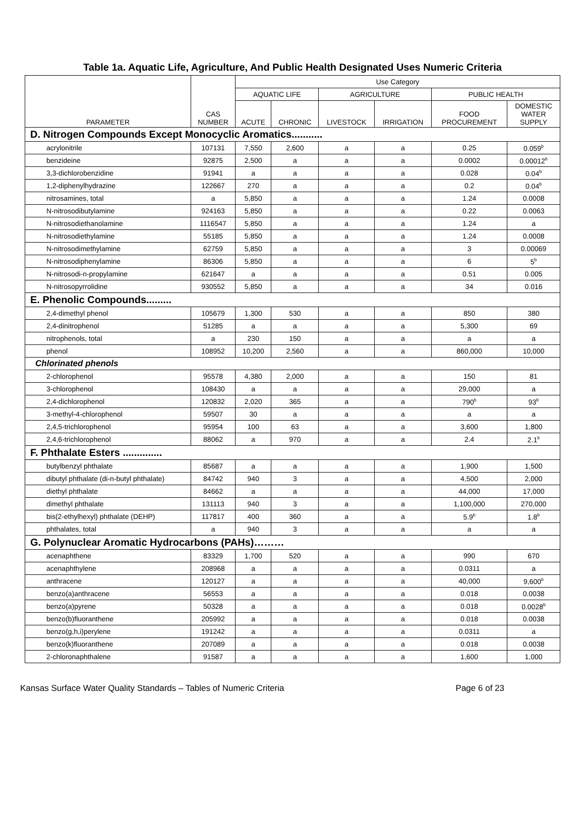Table 1a. Aquatic Life, Agriculture, And Public Health Designated Uses Numeric Criteria
| PARAMETER | CAS NUMBER | Use Category | | | | | |
| --- | --- | --- | --- | --- | --- | --- | --- |
| | | AQUATIC LIFE | | AGRICULTURE | | PUBLIC HEALTH | |
| | | ACUTE | CHRONIC | LIVESTOCK | IRRIGATION | FOOD PROCUREMENT | DOMESTIC WATER SUPPLY |
| D. Nitrogen Compounds Except Monocyclic Aromatics........... | | | | | | | |
| acrylonitrile | 107131 | 7,550 | 2,600 | a | a | 0.25 | 0.059<sup>b</sup> |
| benzideine | 92875 | 2,500 | a | a | a | 0.0002 | 0.00012<sup>b</sup> |
| 3,3-dichlorobenzidine | 91941 | a | a | a | a | 0.028 | 0.04<sup>b</sup> |
| 1,2-diphenylhydrazine | 122667 | 270 | a | a | a | 0.2 | 0.04<sup>b</sup> |
| nitrosamines, total | a | 5,850 | a | a | a | 1.24 | 0.0008 |
| N-nitrosodibutylamine | 924163 | 5,850 | a | a | a | 0.22 | 0.0063 |
| N-nitrosodiethanolamine | 1116547 | 5,850 | a | a | a | 1.24 | a |
| N-nitrosodiethylamine | 55185 | 5,850 | a | a | a | 1.24 | 0.0008 |
| N-nitrosodimethylamine | 62759 | 5,850 | a | a | a | 3 | 0.00069 |
| N-nitrosodiphenylamine | 86306 | 5,850 | a | a | a | 6 | 5<sup>b</sup> |
| N-nitrosodi-n-propylamine | 621647 | a | a | a | a | 0.51 | 0.005 |
| N-nitrosopyrrolidine | 930552 | 5,850 | a | a | a | 34 | 0.016 |
| E. Phenolic Compounds......... | | | | | | | |
| 2,4-dimethyl phenol | 105679 | 1,300 | 530 | a | a | 850 | 380 |
| 2,4-dinitrophenol | 51285 | a | a | a | a | 5,300 | 69 |
| nitrophenols, total | a | 230 | 150 | a | a | a | a |
| phenol | 108952 | 10,200 | 2,560 | a | a | 860,000 | 10,000 |
| Chlorinated phenols | | | | | | | |
| 2-chlorophenol | 95578 | 4,380 | 2,000 | a | a | 150 | 81 |
| 3-chlorophenol | 108430 | a | a | a | a | 29,000 | a |
| 2,4-dichlorophenol | 120832 | 2,020 | 365 | a | a | 790<sup>b</sup> | 93<sup>b</sup> |
| 3-methyl-4-chlorophenol | 59507 | 30 | a | a | a | a | a |
| 2,4,5-trichlorophenol | 95954 | 100 | 63 | a | a | 3,600 | 1,800 |
| 2,4,6-trichlorophenol | 88062 | a | 970 | a | a | 2.4 | 2.1<sup>b</sup> |
| F. Phthalate Esters .............. | | | | | | | |
| butylbenzyl phthalate | 85687 | a | a | a | a | 1,900 | 1,500 |
| dibutyl phthalate (di-n-butyl phthalate) | 84742 | 940 | 3 | a | a | 4,500 | 2,000 |
| diethyl phthalate | 84662 | a | a | a | a | 44,000 | 17,000 |
| dimethyl phthalate | 131113 | 940 | 3 | a | a | 1,100,000 | 270,000 |
| bis(2-ethylhexyl) phthalate (DEHP) | 117817 | 400 | 360 | a | a | 5.9<sup>b</sup> | 1.8<sup>b</sup> |
| phthalates, total | a | 940 | 3 | a | a | a | a |
| G. Polynuclear Aromatic Hydrocarbons (PAHs)……… | | | | | | | |
| acenaphthene | 83329 | 1,700 | 520 | a | a | 990 | 670 |
| acenaphthylene | 208968 | a | a | a | a | 0.0311 | a |
| anthracene | 120127 | a | a | a | a | 40,000 | 9,600<sup>b</sup> |
| benzo(a)anthracene | 56553 | a | a | a | a | 0.018 | 0.0038 |
| benzo(a)pyrene | 50328 | a | a | a | a | 0.018 | 0.0028<sup>b</sup> |
| benzo(b)fluoranthene | 205992 | a | a | a | a | 0.018 | 0.0038 |
| benzo(g,h,i)perylene | 191242 | a | a | a | a | 0.0311 | a |
| benzo(k)fluoranthene | 207089 | a | a | a | a | 0.018 | 0.0038 |
| 2-chloronaphthalene | 91587 | a | a | a | a | 1,600 | 1,000 |
Kansas Surface Water Quality Standards – Tables of Numeric Criteria Page 6 of 23